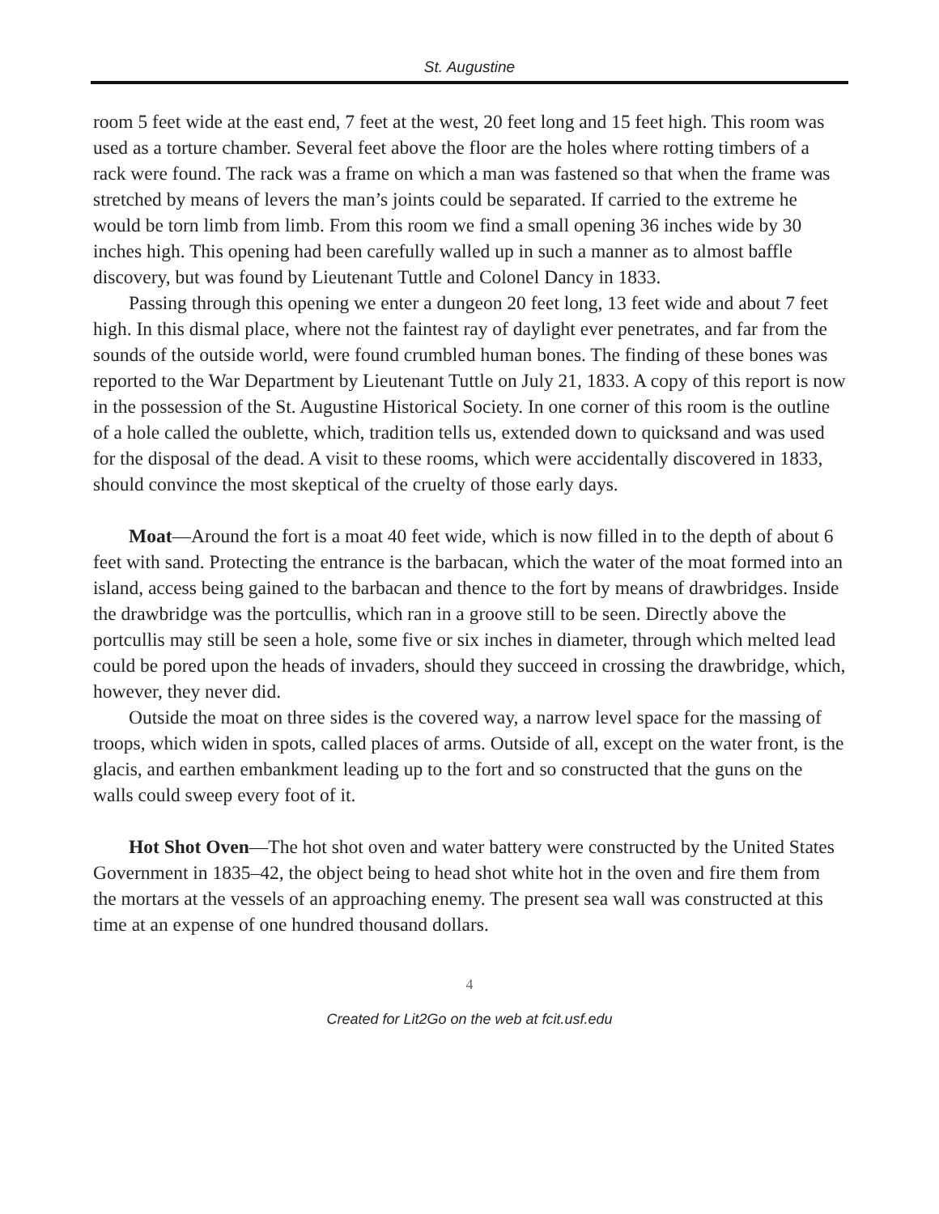St. Augustine
room 5 feet wide at the east end, 7 feet at the west, 20 feet long and 15 feet high. This room was used as a torture chamber. Several feet above the floor are the holes where rotting timbers of a rack were found. The rack was a frame on which a man was fastened so that when the frame was stretched by means of levers the man’s joints could be separated. If carried to the extreme he would be torn limb from limb. From this room we find a small opening 36 inches wide by 30 inches high. This opening had been carefully walled up in such a manner as to almost baffle discovery, but was found by Lieutenant Tuttle and Colonel Dancy in 1833.
Passing through this opening we enter a dungeon 20 feet long, 13 feet wide and about 7 feet high. In this dismal place, where not the faintest ray of daylight ever penetrates, and far from the sounds of the outside world, were found crumbled human bones. The finding of these bones was reported to the War Department by Lieutenant Tuttle on July 21, 1833. A copy of this report is now in the possession of the St. Augustine Historical Society. In one corner of this room is the outline of a hole called the oublette, which, tradition tells us, extended down to quicksand and was used for the disposal of the dead. A visit to these rooms, which were accidentally discovered in 1833, should convince the most skeptical of the cruelty of those early days.
Moat—Around the fort is a moat 40 feet wide, which is now filled in to the depth of about 6 feet with sand. Protecting the entrance is the barbacan, which the water of the moat formed into an island, access being gained to the barbacan and thence to the fort by means of drawbridges. Inside the drawbridge was the portcullis, which ran in a groove still to be seen. Directly above the portcullis may still be seen a hole, some five or six inches in diameter, through which melted lead could be pored upon the heads of invaders, should they succeed in crossing the drawbridge, which, however, they never did.
Outside the moat on three sides is the covered way, a narrow level space for the massing of troops, which widen in spots, called places of arms. Outside of all, except on the water front, is the glacis, and earthen embankment leading up to the fort and so constructed that the guns on the walls could sweep every foot of it.
Hot Shot Oven—The hot shot oven and water battery were constructed by the United States Government in 1835–42, the object being to head shot white hot in the oven and fire them from the mortars at the vessels of an approaching enemy. The present sea wall was constructed at this time at an expense of one hundred thousand dollars.
4
Created for Lit2Go on the web at fcit.usf.edu